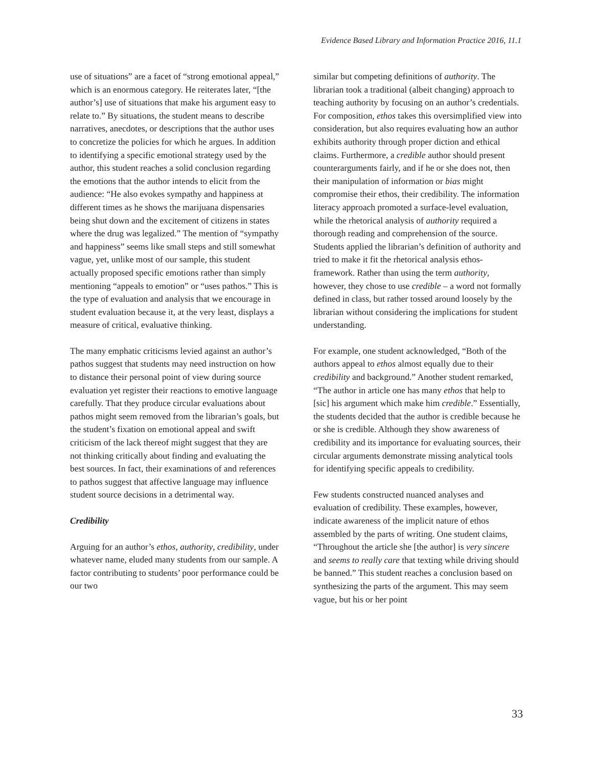Evidence Based Library and Information Practice 2016, 11.1
use of situations” are a facet of “strong emotional appeal,” which is an enormous category. He reiterates later, “[the author’s] use of situations that make his argument easy to relate to.” By situations, the student means to describe narratives, anecdotes, or descriptions that the author uses to concretize the policies for which he argues. In addition to identifying a specific emotional strategy used by the author, this student reaches a solid conclusion regarding the emotions that the author intends to elicit from the audience: “He also evokes sympathy and happiness at different times as he shows the marijuana dispensaries being shut down and the excitement of citizens in states where the drug was legalized.” The mention of “sympathy and happiness” seems like small steps and still somewhat vague, yet, unlike most of our sample, this student actually proposed specific emotions rather than simply mentioning “appeals to emotion” or “uses pathos.” This is the type of evaluation and analysis that we encourage in student evaluation because it, at the very least, displays a measure of critical, evaluative thinking.
The many emphatic criticisms levied against an author’s pathos suggest that students may need instruction on how to distance their personal point of view during source evaluation yet register their reactions to emotive language carefully. That they produce circular evaluations about pathos might seem removed from the librarian’s goals, but the student’s fixation on emotional appeal and swift criticism of the lack thereof might suggest that they are not thinking critically about finding and evaluating the best sources. In fact, their examinations of and references to pathos suggest that affective language may influence student source decisions in a detrimental way.
Credibility
Arguing for an author’s ethos, authority, credibility, under whatever name, eluded many students from our sample. A factor contributing to students’ poor performance could be our two
similar but competing definitions of authority. The librarian took a traditional (albeit changing) approach to teaching authority by focusing on an author’s credentials. For composition, ethos takes this oversimplified view into consideration, but also requires evaluating how an author exhibits authority through proper diction and ethical claims. Furthermore, a credible author should present counterarguments fairly, and if he or she does not, then their manipulation of information or bias might compromise their ethos, their credibility. The information literacy approach promoted a surface-level evaluation, while the rhetorical analysis of authority required a thorough reading and comprehension of the source. Students applied the librarian’s definition of authority and tried to make it fit the rhetorical analysis ethos-framework. Rather than using the term authority, however, they chose to use credible – a word not formally defined in class, but rather tossed around loosely by the librarian without considering the implications for student understanding.
For example, one student acknowledged, “Both of the authors appeal to ethos almost equally due to their credibility and background.” Another student remarked, “The author in article one has many ethos that help to [sic] his argument which make him credible.” Essentially, the students decided that the author is credible because he or she is credible. Although they show awareness of credibility and its importance for evaluating sources, their circular arguments demonstrate missing analytical tools for identifying specific appeals to credibility.
Few students constructed nuanced analyses and evaluation of credibility. These examples, however, indicate awareness of the implicit nature of ethos assembled by the parts of writing. One student claims, “Throughout the article she [the author] is very sincere and seems to really care that texting while driving should be banned.” This student reaches a conclusion based on synthesizing the parts of the argument. This may seem vague, but his or her point
33